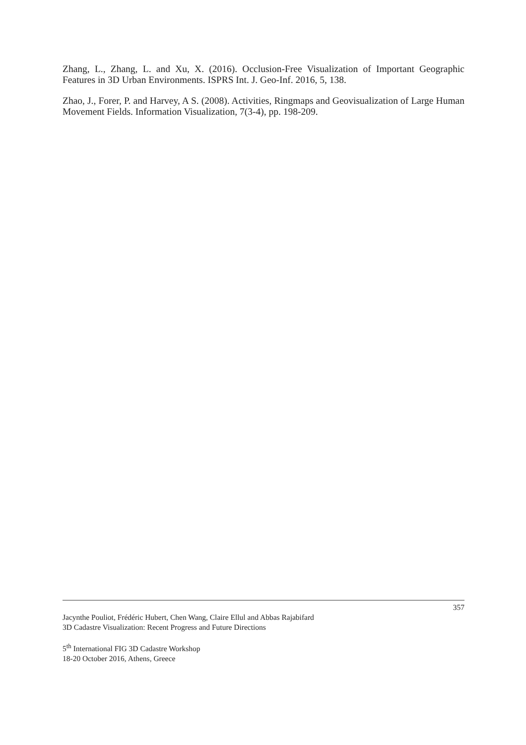Zhang, L., Zhang, L. and Xu, X. (2016). Occlusion-Free Visualization of Important Geographic Features in 3D Urban Environments. ISPRS Int. J. Geo-Inf. 2016, 5, 138.
Zhao, J., Forer, P. and Harvey, A S. (2008). Activities, Ringmaps and Geovisualization of Large Human Movement Fields. Information Visualization, 7(3-4), pp. 198-209.
357
Jacynthe Pouliot, Frédéric Hubert, Chen Wang, Claire Ellul and Abbas Rajabifard
3D Cadastre Visualization: Recent Progress and Future Directions
5<sup>th</sup> International FIG 3D Cadastre Workshop
18-20 October 2016, Athens, Greece